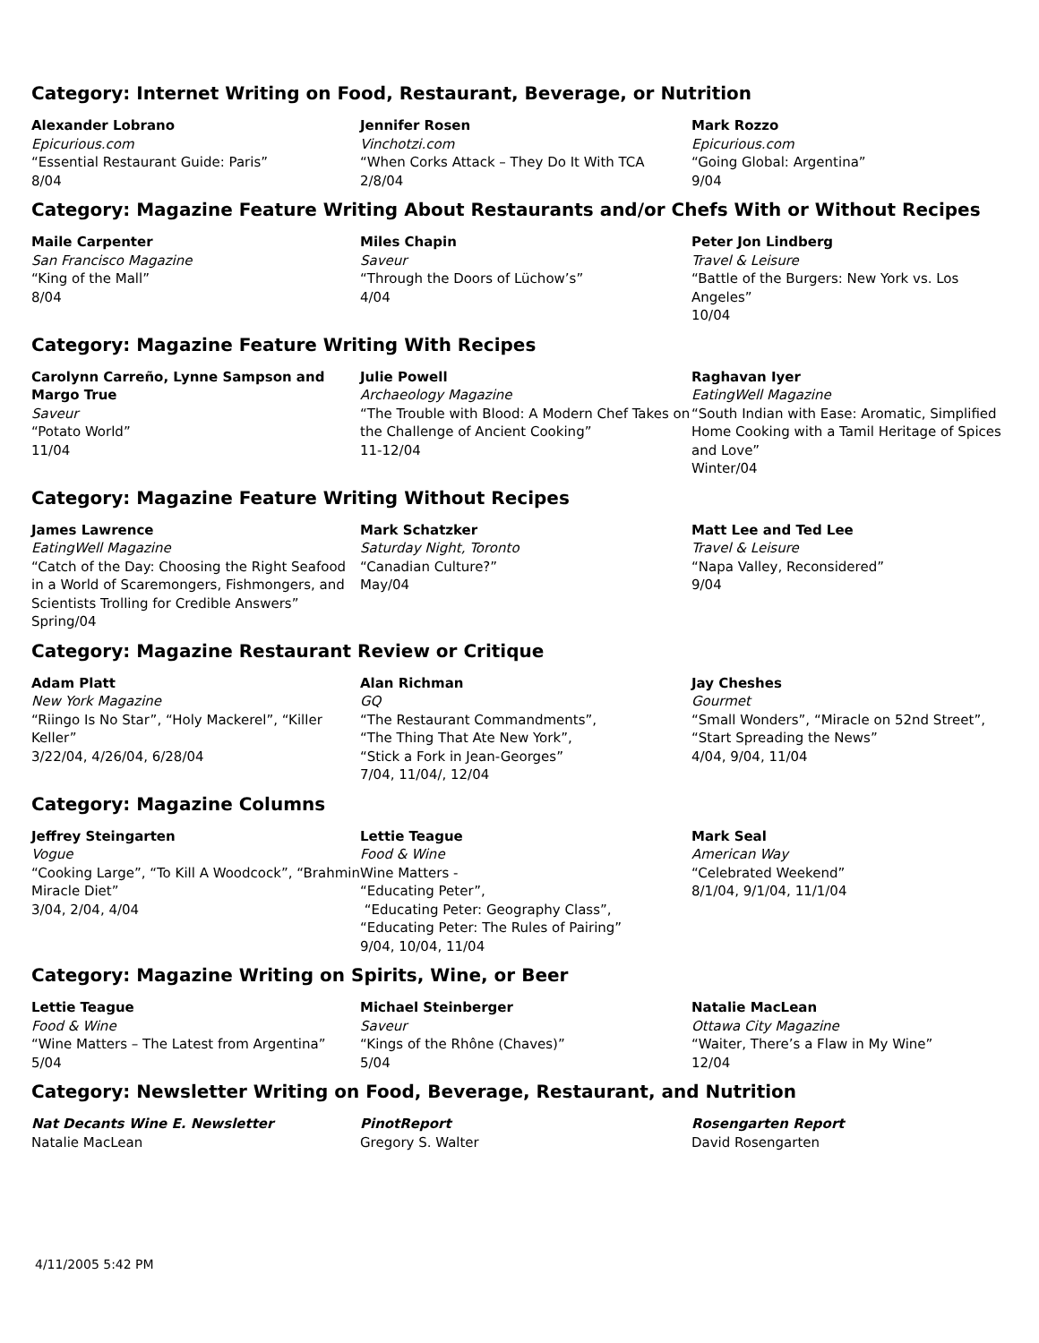Category: Internet Writing on Food, Restaurant, Beverage, or Nutrition
Alexander Lobrano
Epicurious.com
“Essential Restaurant Guide: Paris”
8/04
Jennifer Rosen
Vinchotzi.com
“When Corks Attack – They Do It With TCA
2/8/04
Mark Rozzo
Epicurious.com
“Going Global: Argentina”
9/04
Category: Magazine Feature Writing About Restaurants and/or Chefs With or Without Recipes
Maile Carpenter
San Francisco Magazine
“King of the Mall”
8/04
Miles Chapin
Saveur
“Through the Doors of Lüchow’s”
4/04
Peter Jon Lindberg
Travel & Leisure
“Battle of the Burgers: New York vs. Los Angeles”
10/04
Category: Magazine Feature Writing With Recipes
Carolynn Carreño, Lynne Sampson and Margo True
Saveur
“Potato World”
11/04
Julie Powell
Archaeology Magazine
“The Trouble with Blood: A Modern Chef Takes on the Challenge of Ancient Cooking”
11-12/04
Raghavan Iyer
EatingWell Magazine
“South Indian with Ease: Aromatic, Simplified Home Cooking with a Tamil Heritage of Spices and Love”
Winter/04
Category: Magazine Feature Writing Without Recipes
James Lawrence
EatingWell Magazine
“Catch of the Day: Choosing the Right Seafood in a World of Scaremongers, Fishmongers, and Scientists Trolling for Credible Answers”
Spring/04
Mark Schatzker
Saturday Night, Toronto
“Canadian Culture?”
May/04
Matt Lee and Ted Lee
Travel & Leisure
“Napa Valley, Reconsidered”
9/04
Category: Magazine Restaurant Review or Critique
Adam Platt
New York Magazine
“Riingo Is No Star”, “Holy Mackerel”, “Killer Keller”
3/22/04, 4/26/04, 6/28/04
Alan Richman
GQ
“The Restaurant Commandments”,
“The Thing That Ate New York”,
“Stick a Fork in Jean-Georges”
7/04, 11/04/, 12/04
Jay Cheshes
Gourmet
“Small Wonders”, “Miracle on 52nd Street”, “Start Spreading the News”
4/04, 9/04, 11/04
Category: Magazine Columns
Jeffrey Steingarten
Vogue
“Cooking Large”, “To Kill A Woodcock”, “Brahmin Miracle Diet”
3/04, 2/04, 4/04
Lettie Teague
Food & Wine
Wine Matters -
“Educating Peter”,
“Educating Peter: Geography Class”,
“Educating Peter: The Rules of Pairing”
9/04, 10/04, 11/04
Mark Seal
American Way
“Celebrated Weekend”
8/1/04, 9/1/04, 11/1/04
Category: Magazine Writing on Spirits, Wine, or Beer
Lettie Teague
Food & Wine
“Wine Matters – The Latest from Argentina”
5/04
Michael Steinberger
Saveur
“Kings of the Rhône (Chaves)”
5/04
Natalie MacLean
Ottawa City Magazine
“Waiter, There’s a Flaw in My Wine”
12/04
Category: Newsletter Writing on Food, Beverage, Restaurant, and Nutrition
Nat Decants Wine E. Newsletter
Natalie MacLean
PinotReport
Gregory S. Walter
Rosengarten Report
David Rosengarten
4/11/2005 5:42 PM